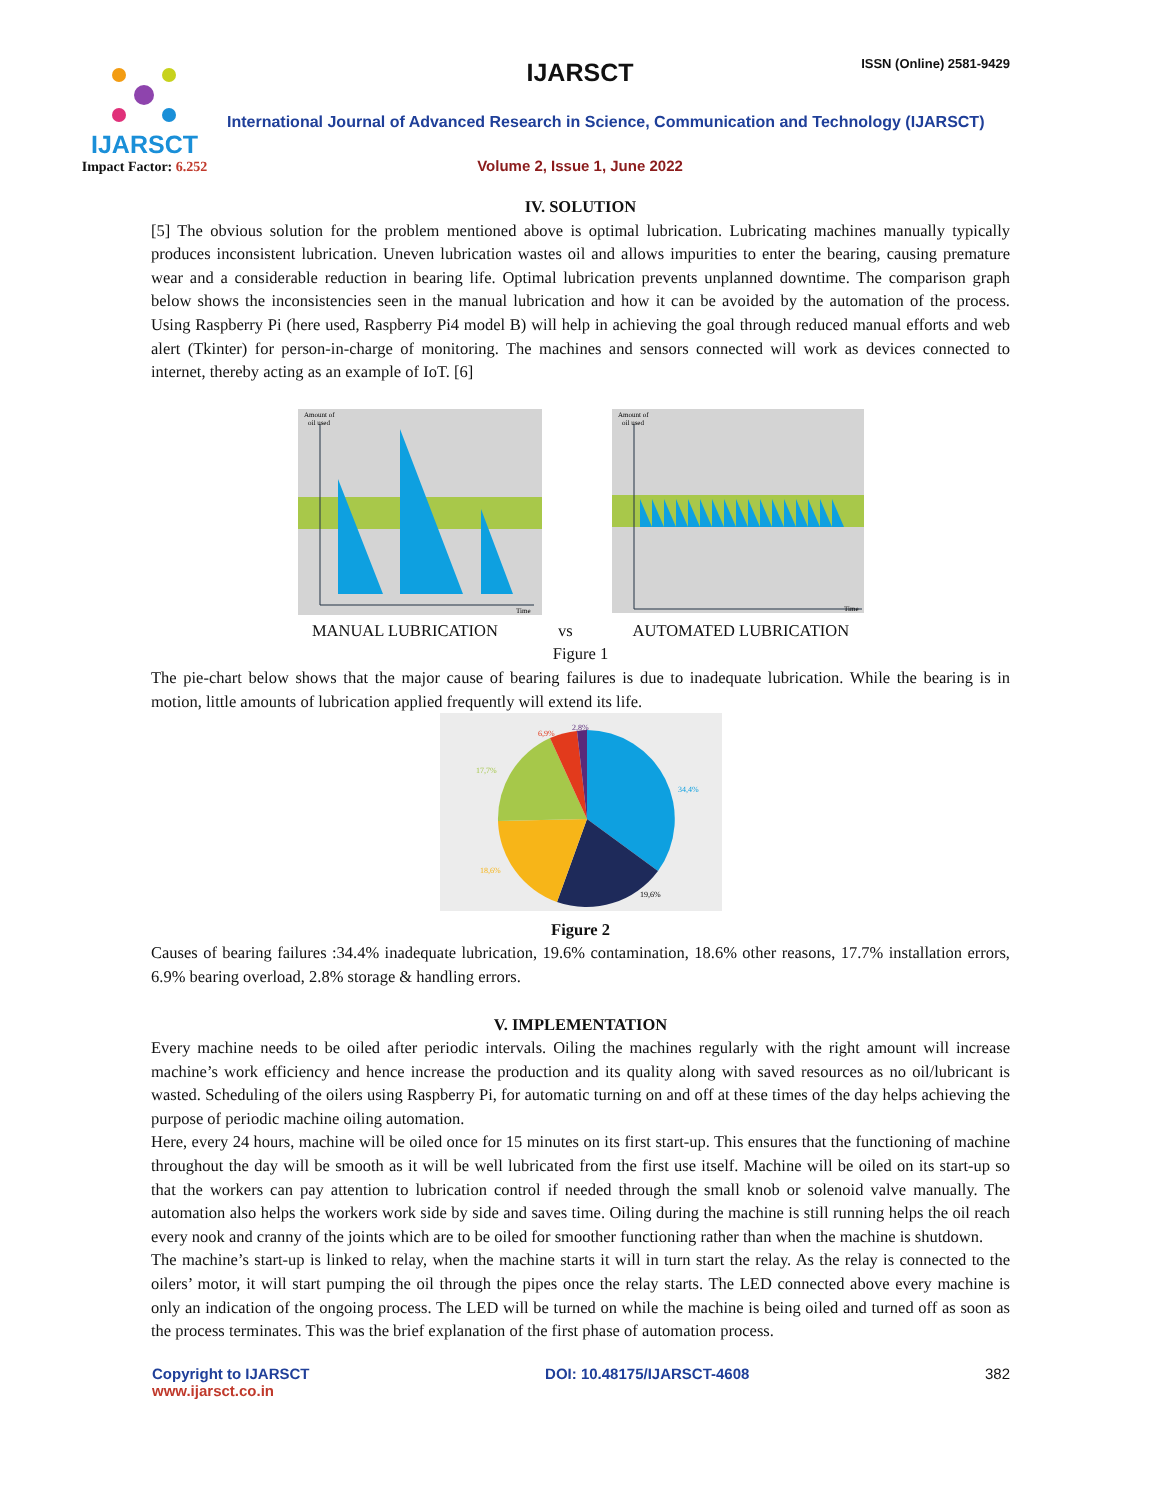IJARSCT
Impact Factor: 6.252
IJARSCT ISSN (Online) 2581-9429
International Journal of Advanced Research in Science, Communication and Technology (IJARSCT)
Volume 2, Issue 1, June 2022
IV. SOLUTION
[5] The obvious solution for the problem mentioned above is optimal lubrication. Lubricating machines manually typically produces inconsistent lubrication. Uneven lubrication wastes oil and allows impurities to enter the bearing, causing premature wear and a considerable reduction in bearing life. Optimal lubrication prevents unplanned downtime. The comparison graph below shows the inconsistencies seen in the manual lubrication and how it can be avoided by the automation of the process. Using Raspberry Pi (here used, Raspberry Pi4 model B) will help in achieving the goal through reduced manual efforts and web alert (Tkinter) for person-in-charge of monitoring. The machines and sensors connected will work as devices connected to internet, thereby acting as an example of IoT. [6]
Amount of
oil used
Time
Amount of
oil used
Time
MANUAL LUBRICATION vs AUTOMATED LUBRICATION
Figure 1
The pie-chart below shows that the major cause of bearing failures is due to inadequate lubrication. While the bearing is in motion, little amounts of lubrication applied frequently will extend its life.
34,4%
19,6%
18,6%
17,7%
6,9%
2,8%
Figure 2
Causes of bearing failures :34.4% inadequate lubrication, 19.6% contamination, 18.6% other reasons, 17.7% installation errors, 6.9% bearing overload, 2.8% storage & handling errors.
V. IMPLEMENTATION
Every machine needs to be oiled after periodic intervals. Oiling the machines regularly with the right amount will increase machine’s work efficiency and hence increase the production and its quality along with saved resources as no oil/lubricant is wasted. Scheduling of the oilers using Raspberry Pi, for automatic turning on and off at these times of the day helps achieving the purpose of periodic machine oiling automation.
Here, every 24 hours, machine will be oiled once for 15 minutes on its first start-up. This ensures that the functioning of machine throughout the day will be smooth as it will be well lubricated from the first use itself. Machine will be oiled on its start-up so that the workers can pay attention to lubrication control if needed through the small knob or solenoid valve manually. The automation also helps the workers work side by side and saves time. Oiling during the machine is still running helps the oil reach every nook and cranny of the joints which are to be oiled for smoother functioning rather than when the machine is shutdown.
The machine’s start-up is linked to relay, when the machine starts it will in turn start the relay. As the relay is connected to the oilers’ motor, it will start pumping the oil through the pipes once the relay starts. The LED connected above every machine is only an indication of the ongoing process. The LED will be turned on while the machine is being oiled and turned off as soon as the process terminates. This was the brief explanation of the first phase of automation process.
Copyright to IJARSCT
www.ijarsct.co.in
DOI: 10.48175/IJARSCT-4608 382